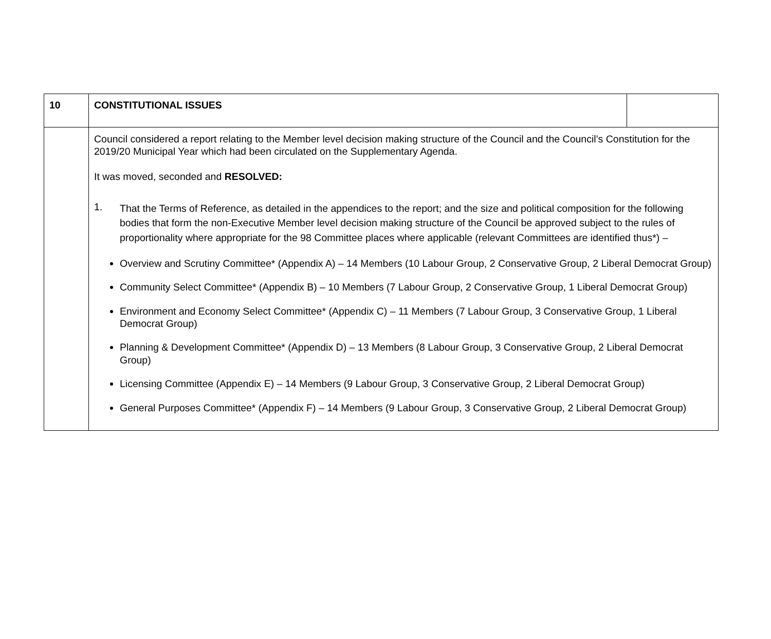| 10 | CONSTITUTIONAL ISSUES | |
| | Council considered a report relating to the Member level decision making structure of the Council and the Council’s Constitution for the 2019/20 Municipal Year which had been circulated on the Supplementary Agenda. It was moved, seconded and RESOLVED: 1. That the Terms of Reference, as detailed in the appendices to the report; and the size and political composition for the following bodies that form the non-Executive Member level decision making structure of the Council be approved subject to the rules of proportionality where appropriate for the 98 Committee places where applicable (relevant Committees are identified thus*) – Overview and Scrutiny Committee* (Appendix A) – 14 Members (10 Labour Group, 2 Conservative Group, 2 Liberal Democrat Group) Community Select Committee* (Appendix B) – 10 Members (7 Labour Group, 2 Conservative Group, 1 Liberal Democrat Group) Environment and Economy Select Committee* (Appendix C) – 11 Members (7 Labour Group, 3 Conservative Group, 1 Liberal Democrat Group) Planning & Development Committee* (Appendix D) – 13 Members (8 Labour Group, 3 Conservative Group, 2 Liberal Democrat Group) Licensing Committee (Appendix E) – 14 Members (9 Labour Group, 3 Conservative Group, 2 Liberal Democrat Group) General Purposes Committee* (Appendix F) – 14 Members (9 Labour Group, 3 Conservative Group, 2 Liberal Democrat Group) | |